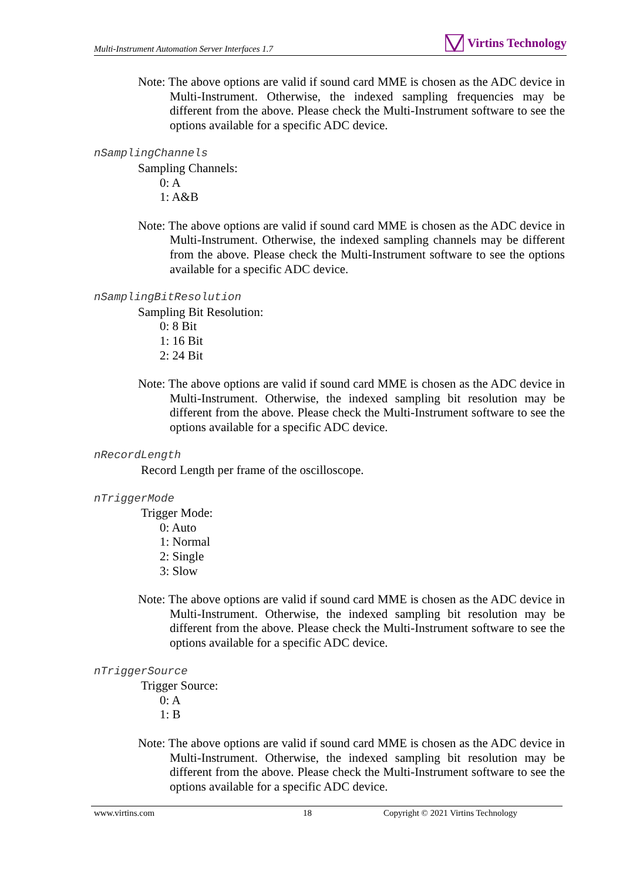Multi-Instrument Automation Server Interfaces 1.7
Virtins Technology
Note: The above options are valid if sound card MME is chosen as the ADC device in Multi-Instrument. Otherwise, the indexed sampling frequencies may be different from the above. Please check the Multi-Instrument software to see the options available for a specific ADC device.
nSamplingChannels
Sampling Channels:
0: A
1: A&B
Note: The above options are valid if sound card MME is chosen as the ADC device in Multi-Instrument. Otherwise, the indexed sampling channels may be different from the above. Please check the Multi-Instrument software to see the options available for a specific ADC device.
nSamplingBitResolution
Sampling Bit Resolution:
0: 8 Bit
1: 16 Bit
2: 24 Bit
Note: The above options are valid if sound card MME is chosen as the ADC device in Multi-Instrument. Otherwise, the indexed sampling bit resolution may be different from the above. Please check the Multi-Instrument software to see the options available for a specific ADC device.
nRecordLength
Record Length per frame of the oscilloscope.
nTriggerMode
Trigger Mode:
0: Auto
1: Normal
2: Single
3: Slow
Note: The above options are valid if sound card MME is chosen as the ADC device in Multi-Instrument. Otherwise, the indexed sampling bit resolution may be different from the above. Please check the Multi-Instrument software to see the options available for a specific ADC device.
nTriggerSource
Trigger Source:
0: A
1: B
Note: The above options are valid if sound card MME is chosen as the ADC device in Multi-Instrument. Otherwise, the indexed sampling bit resolution may be different from the above. Please check the Multi-Instrument software to see the options available for a specific ADC device.
www.virtins.com 18 Copyright © 2021 Virtins Technology